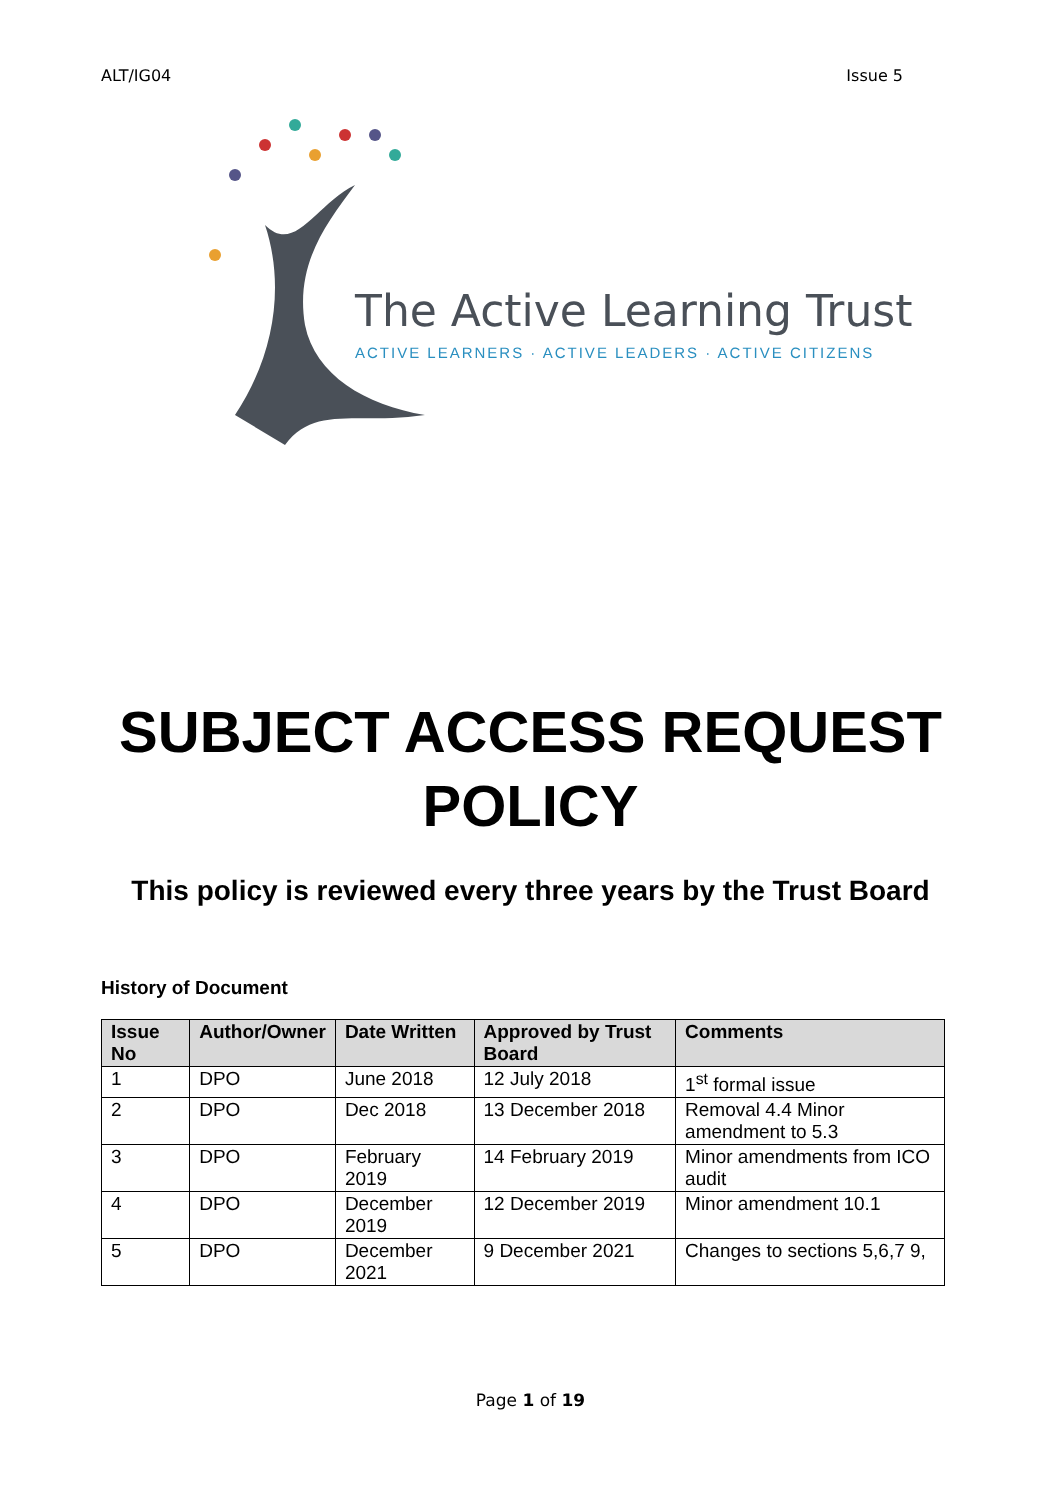ALT/IG04 Issue 5
The Active Learning Trust
ACTIVE LEARNERS · ACTIVE LEADERS · ACTIVE CITIZENS
SUBJECT ACCESS REQUEST
POLICY
This policy is reviewed every three years by the Trust Board
History of Document
| Issue No | Author/Owner | Date Written | Approved by Trust Board | Comments |
| --- | --- | --- | --- | --- |
| 1 | DPO | June 2018 | 12 July 2018 | 1<sup>st</sup> formal issue |
| 2 | DPO | Dec 2018 | 13 December 2018 | Removal 4.4 Minor amendment to 5.3 |
| 3 | DPO | February 2019 | 14 February 2019 | Minor amendments from ICO audit |
| 4 | DPO | December 2019 | 12 December 2019 | Minor amendment 10.1 |
| 5 | DPO | December 2021 | 9 December 2021 | Changes to sections 5,6,7 9, |
Page 1 of 19